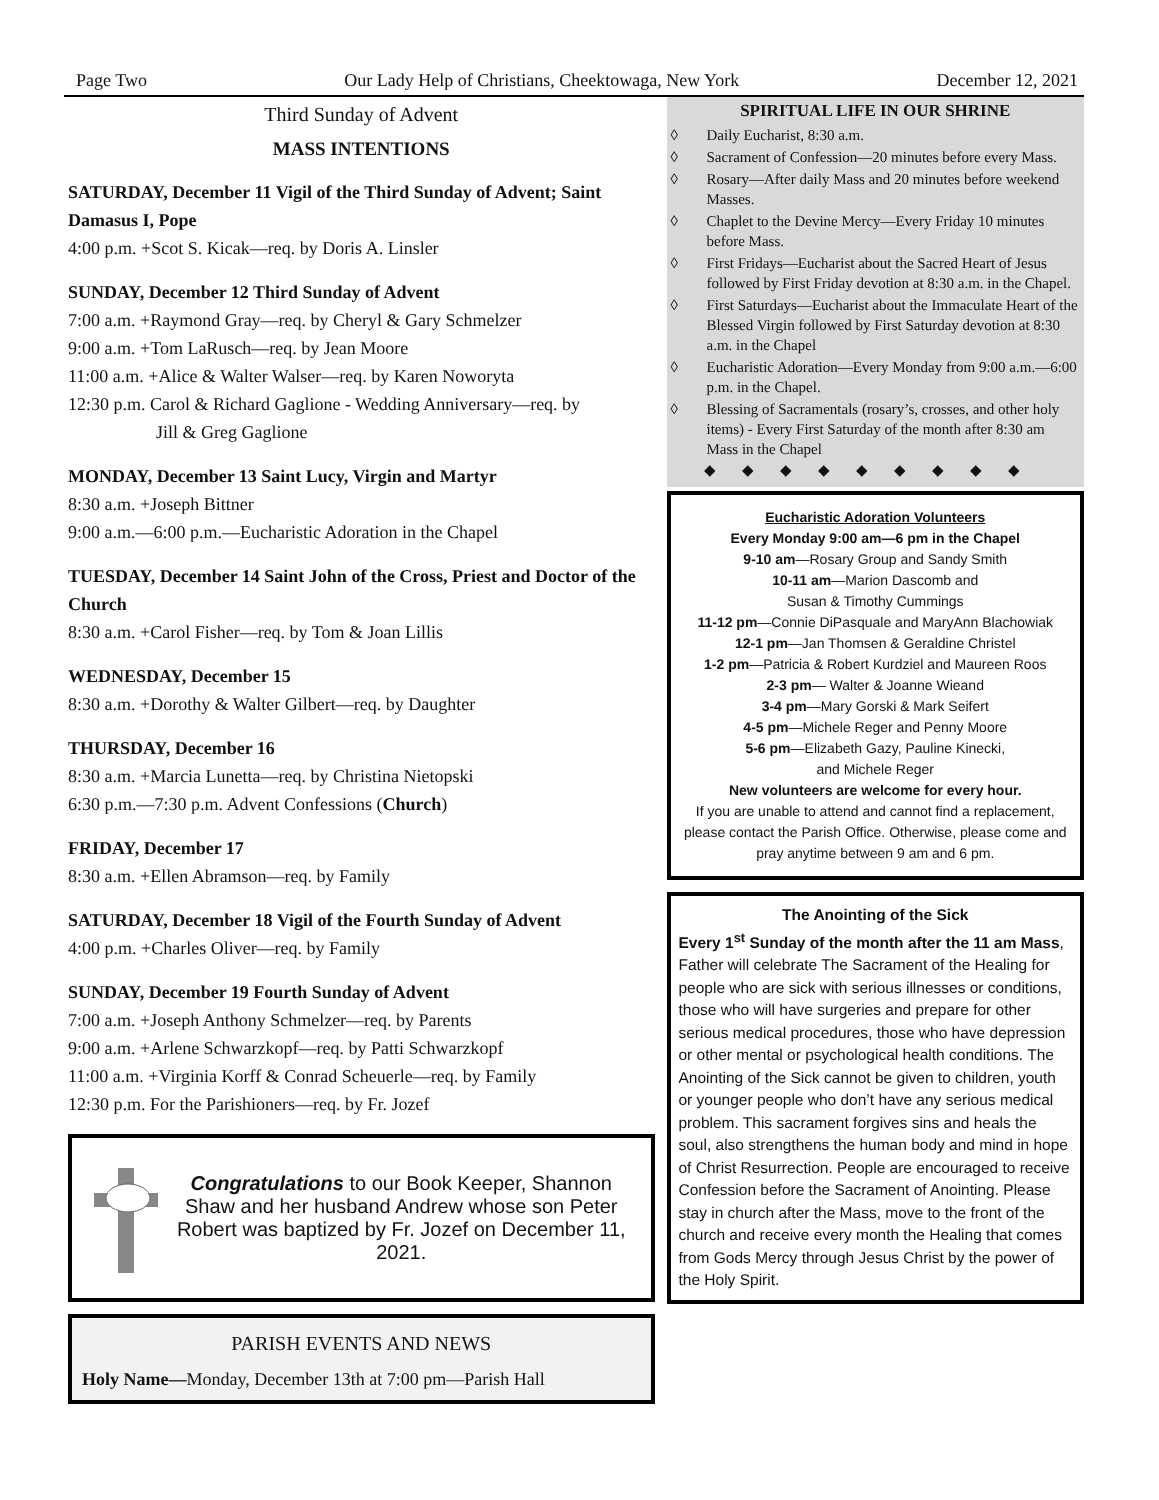Page Two Our Lady Help of Christians, Cheektowaga, New York December 12, 2021
Third Sunday of Advent
MASS INTENTIONS
SATURDAY, December 11 Vigil of the Third Sunday of Advent; Saint Damasus I, Pope
4:00 p.m. +Scot S. Kicak—req. by Doris A. Linsler
SUNDAY, December 12 Third Sunday of Advent
7:00 a.m. +Raymond Gray—req. by Cheryl & Gary Schmelzer
9:00 a.m. +Tom LaRusch—req. by Jean Moore
11:00 a.m. +Alice & Walter Walser—req. by Karen Noworyta
12:30 p.m. Carol & Richard Gaglione - Wedding Anniversary—req. by
Jill & Greg Gaglione
MONDAY, December 13 Saint Lucy, Virgin and Martyr
8:30 a.m. +Joseph Bittner
9:00 a.m.—6:00 p.m.—Eucharistic Adoration in the Chapel
TUESDAY, December 14 Saint John of the Cross, Priest and Doctor of the Church
8:30 a.m. +Carol Fisher—req. by Tom & Joan Lillis
WEDNESDAY, December 15
8:30 a.m. +Dorothy & Walter Gilbert—req. by Daughter
THURSDAY, December 16
8:30 a.m. +Marcia Lunetta—req. by Christina Nietopski
6:30 p.m.—7:30 p.m. Advent Confessions (Church)
FRIDAY, December 17
8:30 a.m. +Ellen Abramson—req. by Family
SATURDAY, December 18 Vigil of the Fourth Sunday of Advent
4:00 p.m. +Charles Oliver—req. by Family
SUNDAY, December 19 Fourth Sunday of Advent
7:00 a.m. +Joseph Anthony Schmelzer—req. by Parents
9:00 a.m. +Arlene Schwarzkopf—req. by Patti Schwarzkopf
11:00 a.m. +Virginia Korff & Conrad Scheuerle—req. by Family
12:30 p.m. For the Parishioners—req. by Fr. Jozef
Congratulations to our Book Keeper, Shannon Shaw and her husband Andrew whose son Peter Robert was baptized by Fr. Jozef on December 11, 2021.
PARISH EVENTS AND NEWS
Holy Name—Monday, December 13th at 7:00 pm—Parish Hall
SPIRITUAL LIFE IN OUR SHRINE
◊ Daily Eucharist, 8:30 a.m.
◊ Sacrament of Confession—20 minutes before every Mass.
◊ Rosary—After daily Mass and 20 minutes before weekend Masses.
◊ Chaplet to the Devine Mercy—Every Friday 10 minutes before Mass.
◊ First Fridays—Eucharist about the Sacred Heart of Jesus followed by First Friday devotion at 8:30 a.m. in the Chapel.
◊ First Saturdays—Eucharist about the Immaculate Heart of the Blessed Virgin followed by First Saturday devotion at 8:30 a.m. in the Chapel
◊ Eucharistic Adoration—Every Monday from 9:00 a.m.—6:00 p.m. in the Chapel.
◊ Blessing of Sacramentals (rosary’s, crosses, and other holy items) - Every First Saturday of the month after 8:30 am Mass in the Chapel
◆◆◆◆◆◆◆◆◆
Eucharistic Adoration Volunteers
Every Monday 9:00 am—6 pm in the Chapel
9-10 am—Rosary Group and Sandy Smith
10-11 am—Marion Dascomb and
Susan & Timothy Cummings
11-12 pm—Connie DiPasquale and MaryAnn Blachowiak
12-1 pm—Jan Thomsen & Geraldine Christel
1-2 pm—Patricia & Robert Kurdziel and Maureen Roos
2-3 pm— Walter & Joanne Wieand
3-4 pm—Mary Gorski & Mark Seifert
4-5 pm—Michele Reger and Penny Moore
5-6 pm—Elizabeth Gazy, Pauline Kinecki,
and Michele Reger
New volunteers are welcome for every hour.
If you are unable to attend and cannot find a replacement, please contact the Parish Office. Otherwise, please come and pray anytime between 9 am and 6 pm.
The Anointing of the Sick
Every 1<sup>st</sup> Sunday of the month after the 11 am Mass, Father will celebrate The Sacrament of the Healing for people who are sick with serious illnesses or conditions, those who will have surgeries and prepare for other serious medical procedures, those who have depression or other mental or psychological health conditions. The Anointing of the Sick cannot be given to children, youth or younger people who don’t have any serious medical problem. This sacrament forgives sins and heals the soul, also strengthens the human body and mind in hope of Christ Resurrection. People are encouraged to receive Confession before the Sacrament of Anointing. Please stay in church after the Mass, move to the front of the church and receive every month the Healing that comes from Gods Mercy through Jesus Christ by the power of the Holy Spirit.